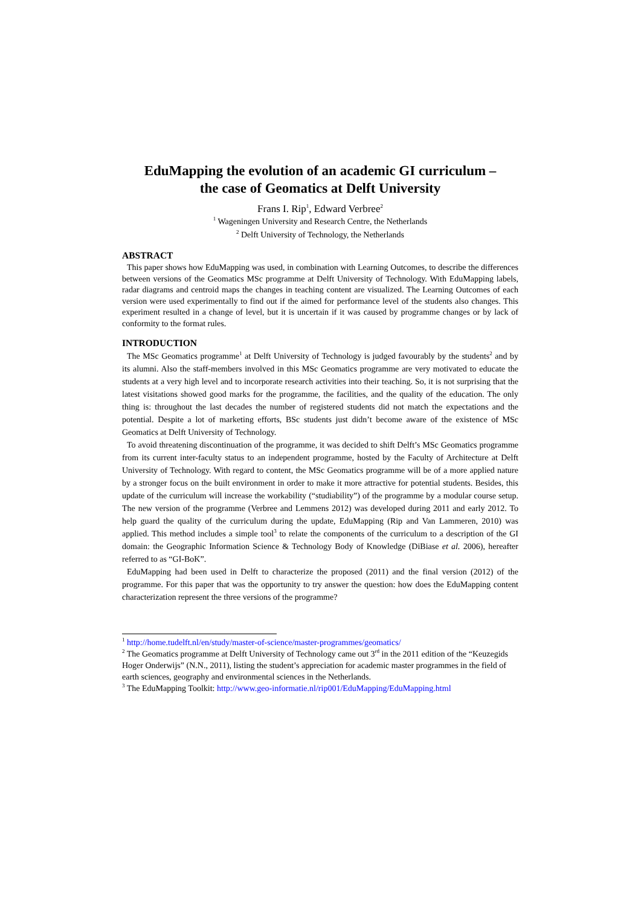EduMapping the evolution of an academic GI curriculum –
the case of Geomatics at Delft University
Frans I. Rip<sup>1</sup>, Edward Verbree<sup>2</sup>
<sup>1</sup> Wageningen University and Research Centre, the Netherlands
<sup>2</sup> Delft University of Technology, the Netherlands
ABSTRACT
This paper shows how EduMapping was used, in combination with Learning Outcomes, to describe the differences between versions of the Geomatics MSc programme at Delft University of Technology. With EduMapping labels, radar diagrams and centroid maps the changes in teaching content are visualized. The Learning Outcomes of each version were used experimentally to find out if the aimed for performance level of the students also changes. This experiment resulted in a change of level, but it is uncertain if it was caused by programme changes or by lack of conformity to the format rules.
INTRODUCTION
The MSc Geomatics programme<sup>1</sup> at Delft University of Technology is judged favourably by the students<sup>2</sup> and by its alumni. Also the staff-members involved in this MSc Geomatics programme are very motivated to educate the students at a very high level and to incorporate research activities into their teaching. So, it is not surprising that the latest visitations showed good marks for the programme, the facilities, and the quality of the education. The only thing is: throughout the last decades the number of registered students did not match the expectations and the potential. Despite a lot of marketing efforts, BSc students just didn’t become aware of the existence of MSc Geomatics at Delft University of Technology.
To avoid threatening discontinuation of the programme, it was decided to shift Delft’s MSc Geomatics programme from its current inter-faculty status to an independent programme, hosted by the Faculty of Architecture at Delft University of Technology. With regard to content, the MSc Geomatics programme will be of a more applied nature by a stronger focus on the built environment in order to make it more attractive for potential students. Besides, this update of the curriculum will increase the workability (“studiability”) of the programme by a modular course setup. The new version of the programme (Verbree and Lemmens 2012) was developed during 2011 and early 2012. To help guard the quality of the curriculum during the update, EduMapping (Rip and Van Lammeren, 2010) was applied. This method includes a simple tool<sup>3</sup> to relate the components of the curriculum to a description of the GI domain: the Geographic Information Science & Technology Body of Knowledge (DiBiase et al. 2006), hereafter referred to as “GI-BoK”.
EduMapping had been used in Delft to characterize the proposed (2011) and the final version (2012) of the programme. For this paper that was the opportunity to try answer the question: how does the EduMapping content characterization represent the three versions of the programme?
<sup>1</sup> http://home.tudelft.nl/en/study/master-of-science/master-programmes/geomatics/
<sup>2</sup> The Geomatics programme at Delft University of Technology came out 3<sup>rd</sup> in the 2011 edition of the “Keuzegids Hoger Onderwijs” (N.N., 2011), listing the student’s appreciation for academic master programmes in the field of earth sciences, geography and environmental sciences in the Netherlands.
<sup>3</sup> The EduMapping Toolkit: http://www.geo-informatie.nl/rip001/EduMapping/EduMapping.html